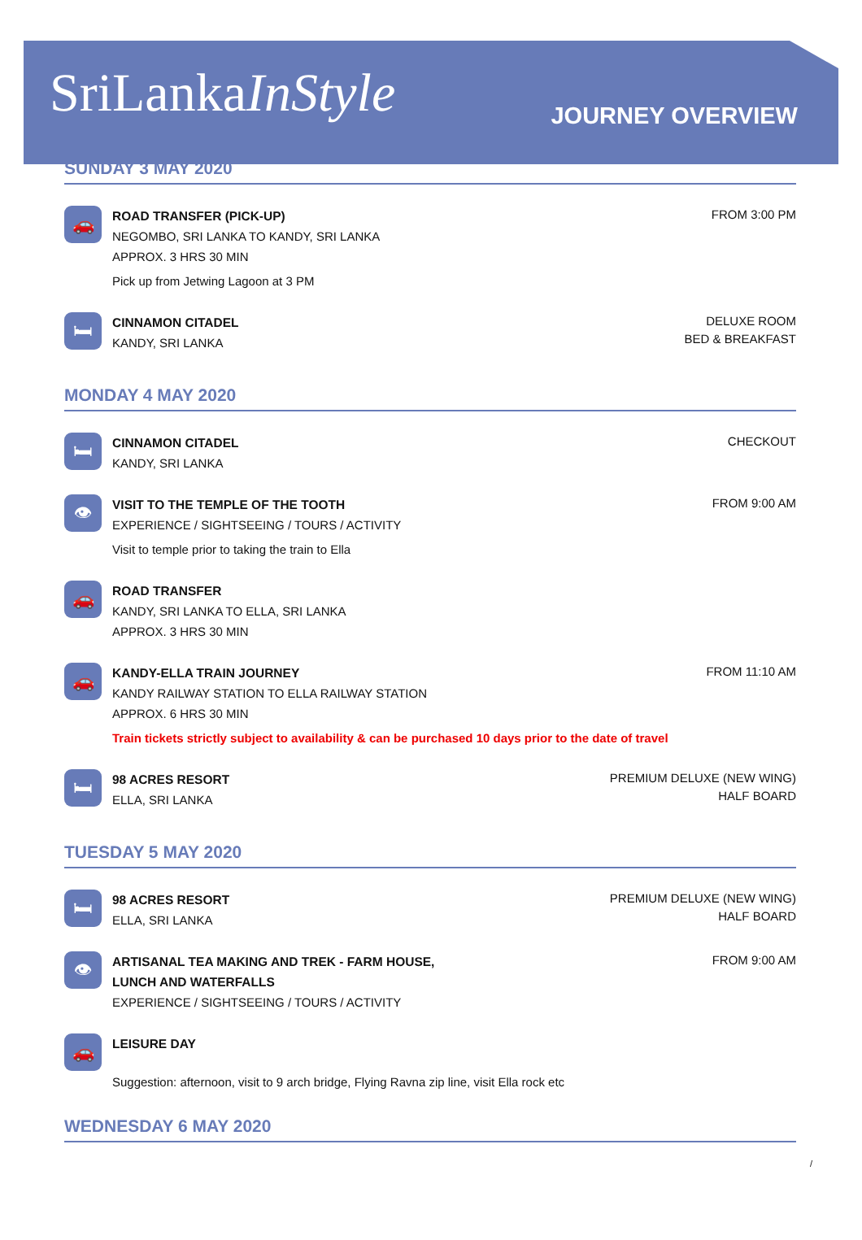SriLankaInStyle
JOURNEY OVERVIEW
SUNDAY 3 MAY 2020
🚗
ROAD TRANSFER (PICK-UP)
NEGOMBO, SRI LANKA TO KANDY, SRI LANKA
APPROX. 3 HRS 30 MIN
Pick up from Jetwing Lagoon at 3 PM
FROM 3:00 PM
🛏
CINNAMON CITADEL
KANDY, SRI LANKA
DELUXE ROOM
BED & BREAKFAST
MONDAY 4 MAY 2020
🛏
CINNAMON CITADEL
KANDY, SRI LANKA
CHECKOUT
👁
VISIT TO THE TEMPLE OF THE TOOTH
EXPERIENCE / SIGHTSEEING / TOURS / ACTIVITY
Visit to temple prior to taking the train to Ella
FROM 9:00 AM
🚗
ROAD TRANSFER
KANDY, SRI LANKA TO ELLA, SRI LANKA
APPROX. 3 HRS 30 MIN
🚗
KANDY-ELLA TRAIN JOURNEY
KANDY RAILWAY STATION TO ELLA RAILWAY STATION
APPROX. 6 HRS 30 MIN
Train tickets strictly subject to availability & can be purchased 10 days prior to the date of travel
FROM 11:10 AM
🛏
98 ACRES RESORT
ELLA, SRI LANKA
PREMIUM DELUXE (NEW WING)
HALF BOARD
TUESDAY 5 MAY 2020
🛏
98 ACRES RESORT
ELLA, SRI LANKA
PREMIUM DELUXE (NEW WING)
HALF BOARD
👁
ARTISANAL TEA MAKING AND TREK - FARM HOUSE,
LUNCH AND WATERFALLS
EXPERIENCE / SIGHTSEEING / TOURS / ACTIVITY
FROM 9:00 AM
🚗
LEISURE DAY
Suggestion: afternoon, visit to 9 arch bridge, Flying Ravna zip line, visit Ella rock etc
WEDNESDAY 6 MAY 2020
/